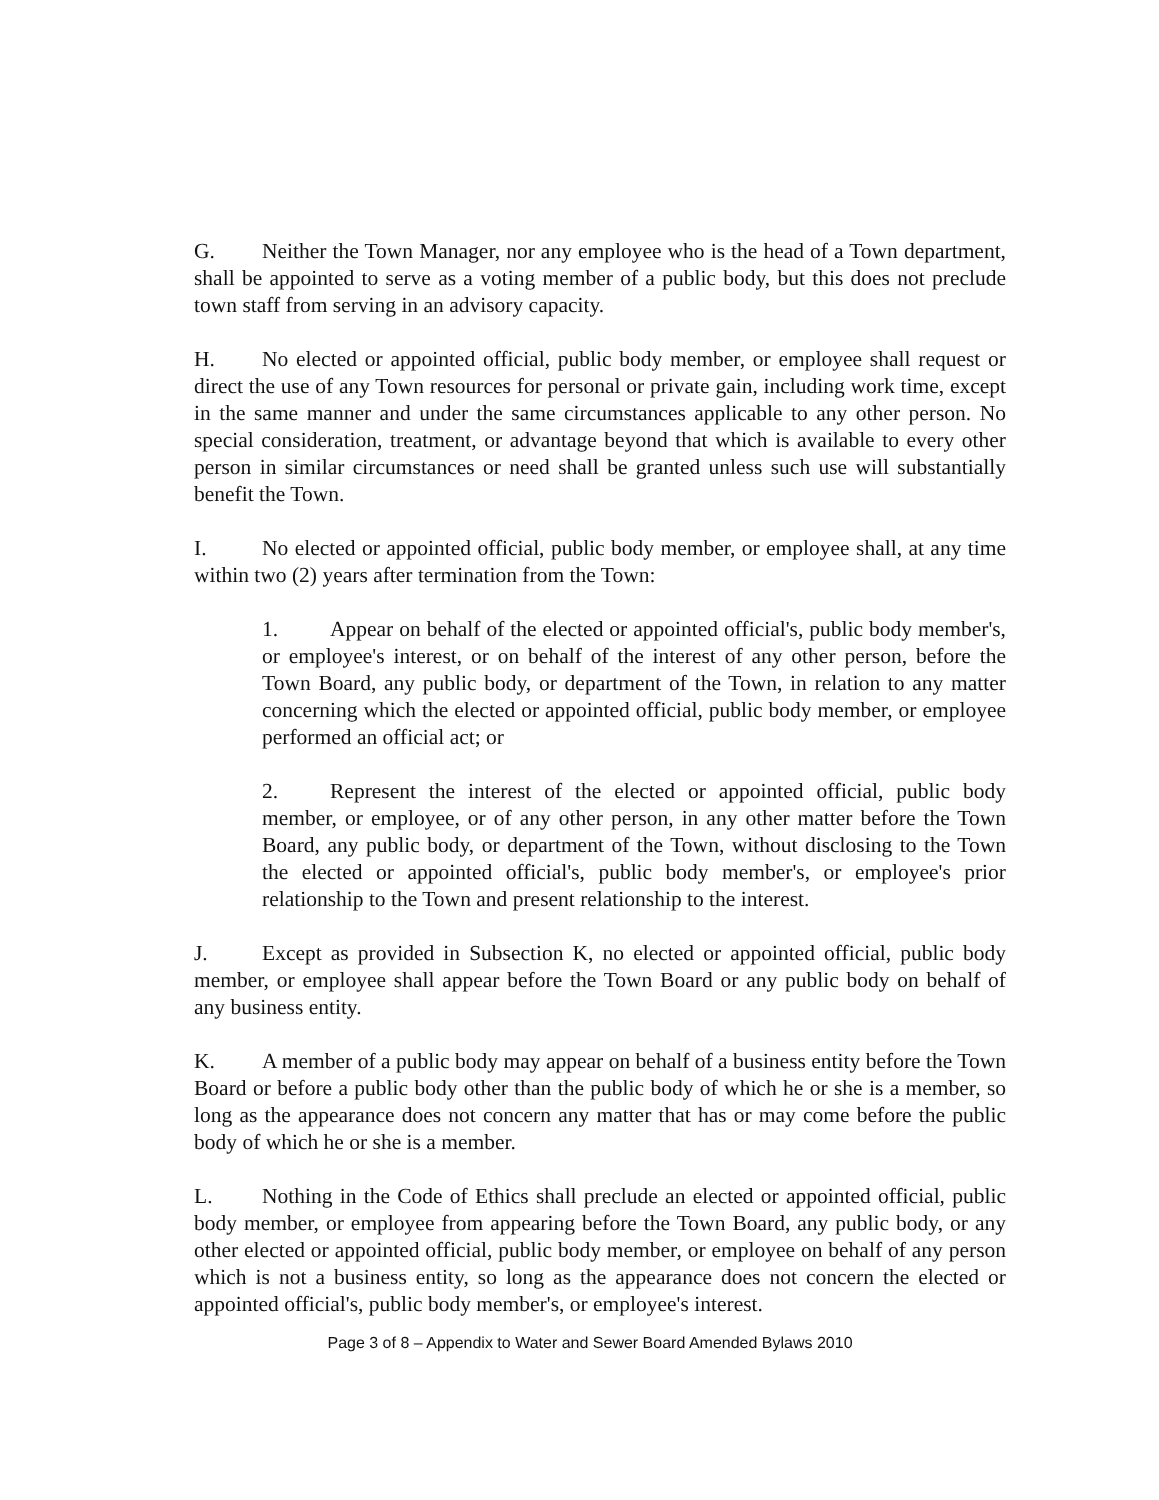G. Neither the Town Manager, nor any employee who is the head of a Town department, shall be appointed to serve as a voting member of a public body, but this does not preclude town staff from serving in an advisory capacity.
H. No elected or appointed official, public body member, or employee shall request or direct the use of any Town resources for personal or private gain, including work time, except in the same manner and under the same circumstances applicable to any other person. No special consideration, treatment, or advantage beyond that which is available to every other person in similar circumstances or need shall be granted unless such use will substantially benefit the Town.
I. No elected or appointed official, public body member, or employee shall, at any time within two (2) years after termination from the Town:
1. Appear on behalf of the elected or appointed official's, public body member's, or employee's interest, or on behalf of the interest of any other person, before the Town Board, any public body, or department of the Town, in relation to any matter concerning which the elected or appointed official, public body member, or employee performed an official act; or
2. Represent the interest of the elected or appointed official, public body member, or employee, or of any other person, in any other matter before the Town Board, any public body, or department of the Town, without disclosing to the Town the elected or appointed official's, public body member's, or employee's prior relationship to the Town and present relationship to the interest.
J. Except as provided in Subsection K, no elected or appointed official, public body member, or employee shall appear before the Town Board or any public body on behalf of any business entity.
K. A member of a public body may appear on behalf of a business entity before the Town Board or before a public body other than the public body of which he or she is a member, so long as the appearance does not concern any matter that has or may come before the public body of which he or she is a member.
L. Nothing in the Code of Ethics shall preclude an elected or appointed official, public body member, or employee from appearing before the Town Board, any public body, or any other elected or appointed official, public body member, or employee on behalf of any person which is not a business entity, so long as the appearance does not concern the elected or appointed official's, public body member's, or employee's interest.
Page 3 of 8 – Appendix to Water and Sewer Board Amended Bylaws 2010